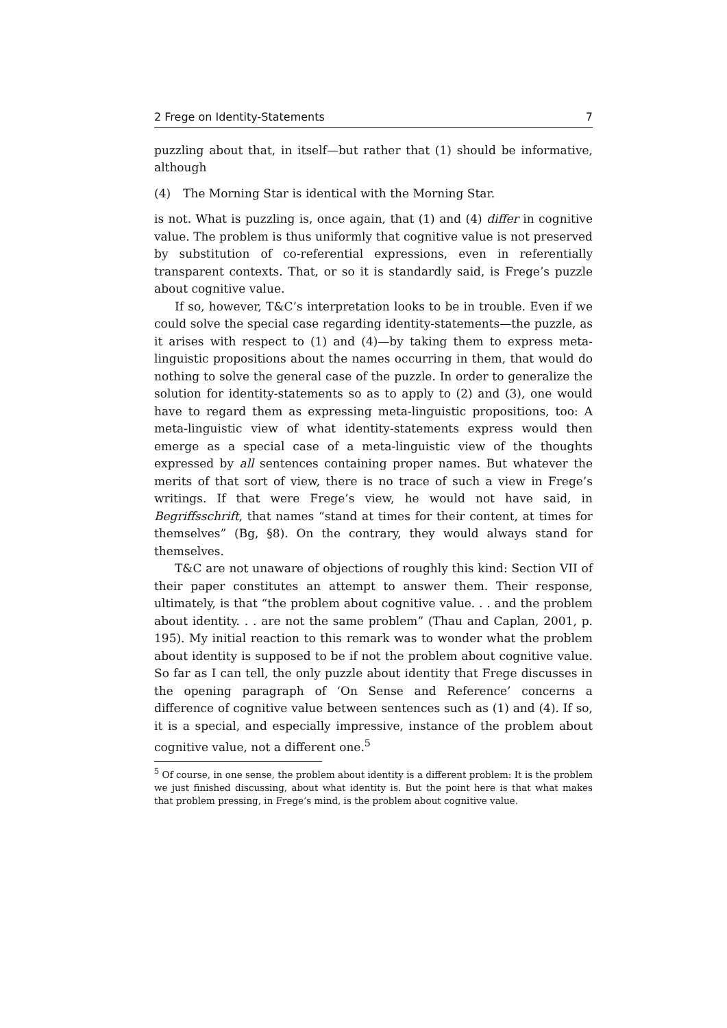2 Frege on Identity-Statements 7
puzzling about that, in itself—but rather that (1) should be informative, although
(4) The Morning Star is identical with the Morning Star.
is not. What is puzzling is, once again, that (1) and (4) differ in cognitive value. The problem is thus uniformly that cognitive value is not preserved by substitution of co-referential expressions, even in referentially transparent contexts. That, or so it is standardly said, is Frege’s puzzle about cognitive value.
If so, however, T&C’s interpretation looks to be in trouble. Even if we could solve the special case regarding identity-statements—the puzzle, as it arises with respect to (1) and (4)—by taking them to express meta-linguistic propositions about the names occurring in them, that would do nothing to solve the general case of the puzzle. In order to generalize the solution for identity-statements so as to apply to (2) and (3), one would have to regard them as expressing meta-linguistic propositions, too: A meta-linguistic view of what identity-statements express would then emerge as a special case of a meta-linguistic view of the thoughts expressed by all sentences containing proper names. But whatever the merits of that sort of view, there is no trace of such a view in Frege’s writings. If that were Frege’s view, he would not have said, in Begriffsschrift, that names “stand at times for their content, at times for themselves” (Bg, §8). On the contrary, they would always stand for themselves.
T&C are not unaware of objections of roughly this kind: Section VII of their paper constitutes an attempt to answer them. Their response, ultimately, is that “the problem about cognitive value. . . and the problem about identity. . . are not the same problem” (Thau and Caplan, 2001, p. 195). My initial reaction to this remark was to wonder what the problem about identity is supposed to be if not the problem about cognitive value. So far as I can tell, the only puzzle about identity that Frege discusses in the opening paragraph of ‘On Sense and Reference’ concerns a difference of cognitive value between sentences such as (1) and (4). If so, it is a special, and especially impressive, instance of the problem about cognitive value, not a different one.<sup>5</sup>
<sup>5</sup> Of course, in one sense, the problem about identity is a different problem: It is the problem we just finished discussing, about what identity is. But the point here is that what makes that problem pressing, in Frege’s mind, is the problem about cognitive value.